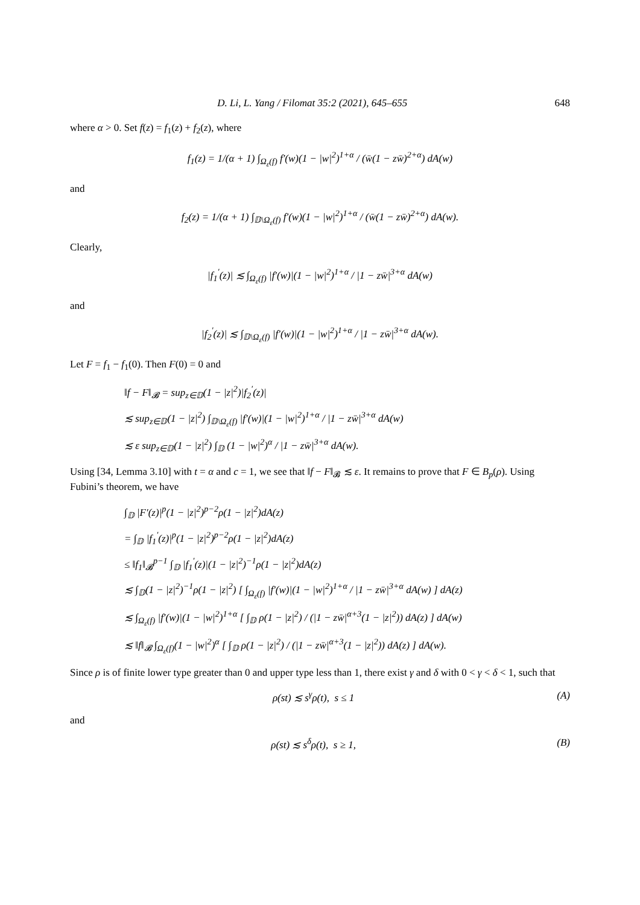D. Li, L. Yang / Filomat 35:2 (2021), 645–655 648
where α > 0. Set f(z) = f<sub>1</sub>(z) + f<sub>2</sub>(z), where
f<sub>1</sub>(z) = 1/(α + 1) ∫<sub>Ω<sub>ε</sub>(f)</sub> f′(w)(1 − |w|<sup>2</sup>)<sup>1+α</sup> / (w̄(1 − zw̄)<sup>2+α</sup>) dA(w)
and
f<sub>2</sub>(z) = 1/(α + 1) ∫<sub>𝔻\Ω<sub>ε</sub>(f)</sub> f′(w)(1 − |w|<sup>2</sup>)<sup>1+α</sup> / (w̄(1 − zw̄)<sup>2+α</sup>) dA(w).
Clearly,
|f<sub>1</sub><sup>′</sup>(z)| ≲ ∫<sub>Ω<sub>ε</sub>(f)</sub> |f′(w)|(1 − |w|<sup>2</sup>)<sup>1+α</sup> / |1 − zw̄|<sup>3+α</sup> dA(w)
and
|f<sub>2</sub><sup>′</sup>(z)| ≲ ∫<sub>𝔻\Ω<sub>ε</sub>(f)</sub> |f′(w)|(1 − |w|<sup>2</sup>)<sup>1+α</sup> / |1 − zw̄|<sup>3+α</sup> dA(w).
Let F = f<sub>1</sub> − f<sub>1</sub>(0). Then F(0) = 0 and
‖f − F‖<sub>𝓑</sub> = sup<sub>z∈𝔻</sub>(1 − |z|<sup>2</sup>)|f<sub>2</sub><sup>′</sup>(z)|
≲ sup<sub>z∈𝔻</sub>(1 − |z|<sup>2</sup>) ∫<sub>𝔻\Ω<sub>ε</sub>(f)</sub> |f′(w)|(1 − |w|<sup>2</sup>)<sup>1+α</sup> / |1 − zw̄|<sup>3+α</sup> dA(w)
≲ ε sup<sub>z∈𝔻</sub>(1 − |z|<sup>2</sup>) ∫<sub>𝔻</sub> (1 − |w|<sup>2</sup>)<sup>α</sup> / |1 − zw̄|<sup>3+α</sup> dA(w).
Using [34, Lemma 3.10] with t = α and c = 1, we see that ‖f − F‖<sub>𝓑</sub> ≲ ε. It remains to prove that F ∈ B<sub>p</sub>(ρ). Using Fubini’s theorem, we have
∫<sub>𝔻</sub> |F′(z)|<sup>p</sup>(1 − |z|<sup>2</sup>)<sup>p−2</sup>ρ(1 − |z|<sup>2</sup>)dA(z)
= ∫<sub>𝔻</sub> |f<sub>1</sub><sup>′</sup>(z)|<sup>p</sup>(1 − |z|<sup>2</sup>)<sup>p−2</sup>ρ(1 − |z|<sup>2</sup>)dA(z)
≤ ‖f<sub>1</sub>‖<sub>𝓑</sub><sup>p−1</sup> ∫<sub>𝔻</sub> |f<sub>1</sub><sup>′</sup>(z)|(1 − |z|<sup>2</sup>)<sup>−1</sup>ρ(1 − |z|<sup>2</sup>)dA(z)
≲ ∫<sub>𝔻</sub>(1 − |z|<sup>2</sup>)<sup>−1</sup>ρ(1 − |z|<sup>2</sup>) [ ∫<sub>Ω<sub>ε</sub>(f)</sub> |f′(w)|(1 − |w|<sup>2</sup>)<sup>1+α</sup> / |1 − zw̄|<sup>3+α</sup> dA(w) ] dA(z)
≲ ∫<sub>Ω<sub>ε</sub>(f)</sub> |f′(w)|(1 − |w|<sup>2</sup>)<sup>1+α</sup> [ ∫<sub>𝔻</sub> ρ(1 − |z|<sup>2</sup>) / (|1 − zw̄|<sup>α+3</sup>(1 − |z|<sup>2</sup>)) dA(z) ] dA(w)
≲ ‖f‖<sub>𝓑</sub> ∫<sub>Ω<sub>ε</sub>(f)</sub>(1 − |w|<sup>2</sup>)<sup>α</sup> [ ∫<sub>𝔻</sub> ρ(1 − |z|<sup>2</sup>) / (|1 − zw̄|<sup>α+3</sup>(1 − |z|<sup>2</sup>)) dA(z) ] dA(w).
Since ρ is of finite lower type greater than 0 and upper type less than 1, there exist γ and δ with 0 < γ < δ < 1, such that
ρ(st) ≲ s<sup>γ</sup>ρ(t), s ≤ 1 (A)
and
ρ(st) ≲ s<sup>δ</sup>ρ(t), s ≥ 1, (B)